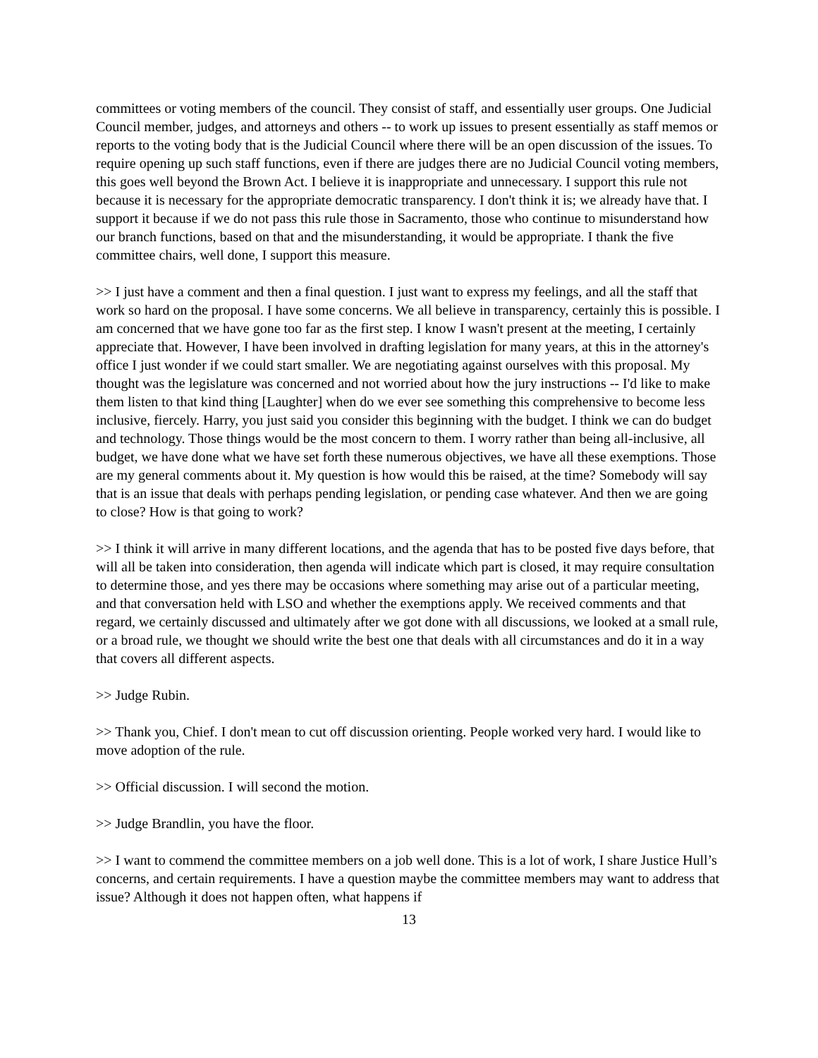committees or voting members of the council. They consist of staff, and essentially user groups. One Judicial Council member, judges, and attorneys and others -- to work up issues to present essentially as staff memos or reports to the voting body that is the Judicial Council where there will be an open discussion of the issues. To require opening up such staff functions, even if there are judges there are no Judicial Council voting members, this goes well beyond the Brown Act. I believe it is inappropriate and unnecessary. I support this rule not because it is necessary for the appropriate democratic transparency. I don't think it is; we already have that. I support it because if we do not pass this rule those in Sacramento, those who continue to misunderstand how our branch functions, based on that and the misunderstanding, it would be appropriate. I thank the five committee chairs, well done, I support this measure.
>> I just have a comment and then a final question. I just want to express my feelings, and all the staff that work so hard on the proposal. I have some concerns. We all believe in transparency, certainly this is possible. I am concerned that we have gone too far as the first step. I know I wasn't present at the meeting, I certainly appreciate that. However, I have been involved in drafting legislation for many years, at this in the attorney's office I just wonder if we could start smaller. We are negotiating against ourselves with this proposal. My thought was the legislature was concerned and not worried about how the jury instructions -- I'd like to make them listen to that kind thing [Laughter] when do we ever see something this comprehensive to become less inclusive, fiercely. Harry, you just said you consider this beginning with the budget. I think we can do budget and technology. Those things would be the most concern to them. I worry rather than being all-inclusive, all budget, we have done what we have set forth these numerous objectives, we have all these exemptions. Those are my general comments about it. My question is how would this be raised, at the time? Somebody will say that is an issue that deals with perhaps pending legislation, or pending case whatever. And then we are going to close? How is that going to work?
>> I think it will arrive in many different locations, and the agenda that has to be posted five days before, that will all be taken into consideration, then agenda will indicate which part is closed, it may require consultation to determine those, and yes there may be occasions where something may arise out of a particular meeting, and that conversation held with LSO and whether the exemptions apply. We received comments and that regard, we certainly discussed and ultimately after we got done with all discussions, we looked at a small rule, or a broad rule, we thought we should write the best one that deals with all circumstances and do it in a way that covers all different aspects.
>> Judge Rubin.
>> Thank you, Chief. I don't mean to cut off discussion orienting. People worked very hard. I would like to move adoption of the rule.
>> Official discussion. I will second the motion.
>> Judge Brandlin, you have the floor.
>> I want to commend the committee members on a job well done. This is a lot of work, I share Justice Hull’s concerns, and certain requirements. I have a question maybe the committee members may want to address that issue? Although it does not happen often, what happens if
13